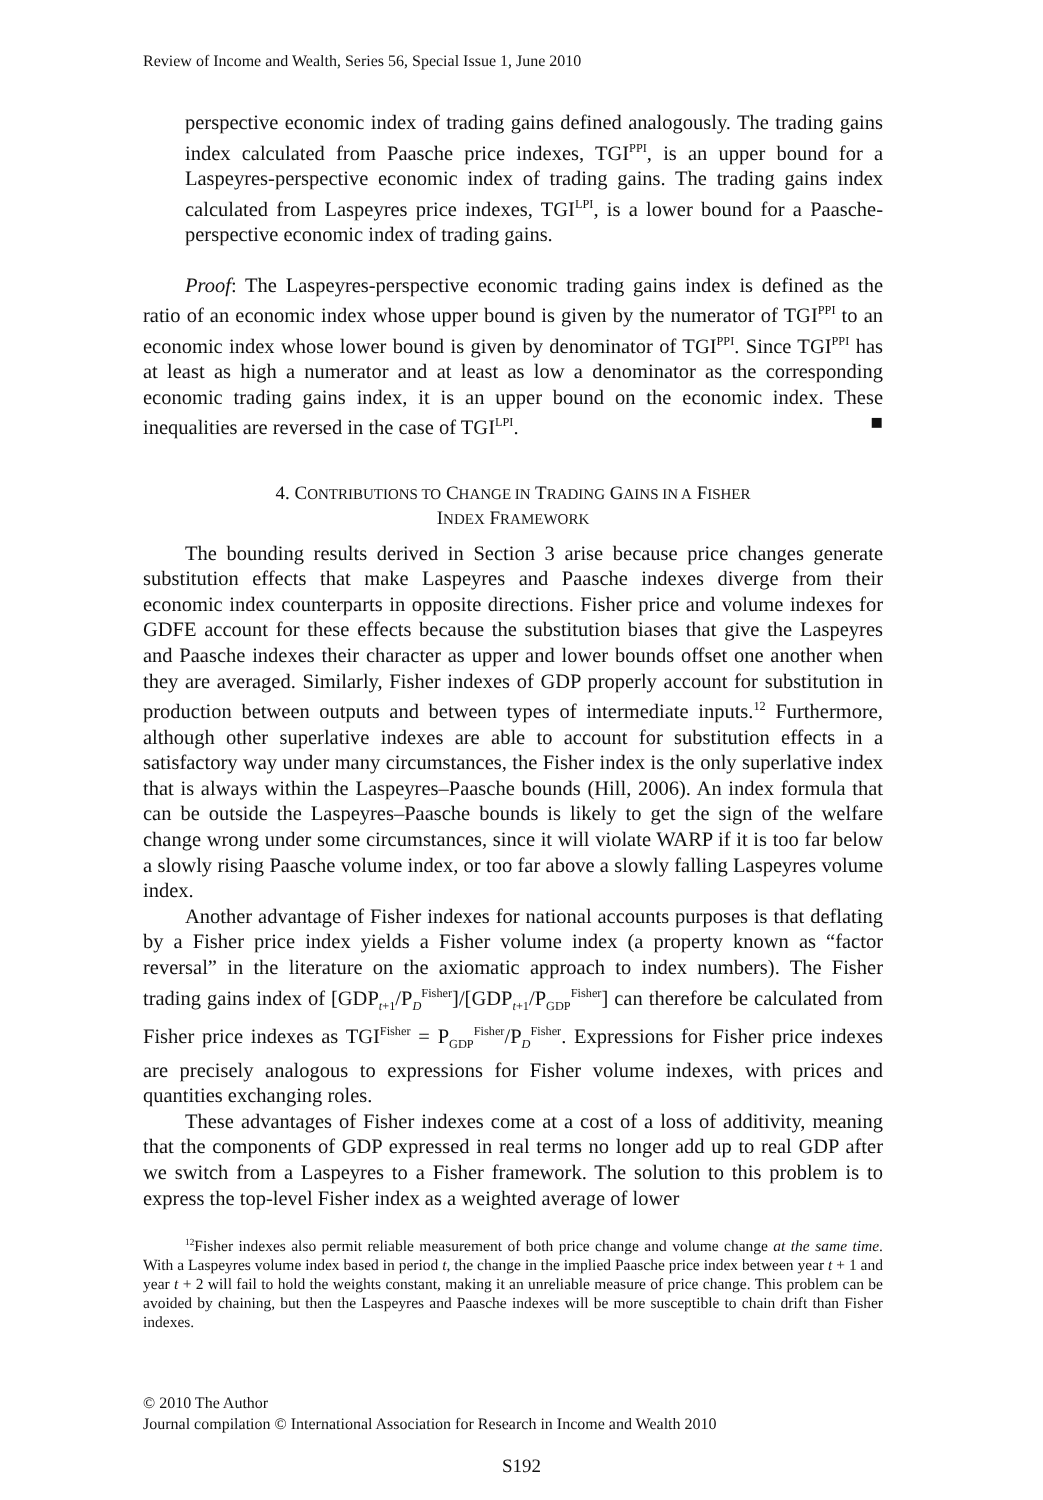Review of Income and Wealth, Series 56, Special Issue 1, June 2010
perspective economic index of trading gains defined analogously. The trading gains index calculated from Paasche price indexes, TGI<sup>PPI</sup>, is an upper bound for a Laspeyres-perspective economic index of trading gains. The trading gains index calculated from Laspeyres price indexes, TGI<sup>LPI</sup>, is a lower bound for a Paasche-perspective economic index of trading gains.
Proof: The Laspeyres-perspective economic trading gains index is defined as the ratio of an economic index whose upper bound is given by the numerator of TGI<sup>PPI</sup> to an economic index whose lower bound is given by denominator of TGI<sup>PPI</sup>. Since TGI<sup>PPI</sup> has at least as high a numerator and at least as low a denominator as the corresponding economic trading gains index, it is an upper bound on the economic index. These inequalities are reversed in the case of TGI<sup>LPI</sup>. ■
4. CONTRIBUTIONS TO CHANGE IN TRADING GAINS IN A FISHER
INDEX FRAMEWORK
The bounding results derived in Section 3 arise because price changes generate substitution effects that make Laspeyres and Paasche indexes diverge from their economic index counterparts in opposite directions. Fisher price and volume indexes for GDFE account for these effects because the substitution biases that give the Laspeyres and Paasche indexes their character as upper and lower bounds offset one another when they are averaged. Similarly, Fisher indexes of GDP properly account for substitution in production between outputs and between types of intermediate inputs.<sup>12</sup> Furthermore, although other superlative indexes are able to account for substitution effects in a satisfactory way under many circumstances, the Fisher index is the only superlative index that is always within the Laspeyres–Paasche bounds (Hill, 2006). An index formula that can be outside the Laspeyres–Paasche bounds is likely to get the sign of the welfare change wrong under some circumstances, since it will violate WARP if it is too far below a slowly rising Paasche volume index, or too far above a slowly falling Laspeyres volume index.
Another advantage of Fisher indexes for national accounts purposes is that deflating by a Fisher price index yields a Fisher volume index (a property known as “factor reversal” in the literature on the axiomatic approach to index numbers). The Fisher trading gains index of [GDP<sub>t+1</sub>/P<sub>D</sub><sup>Fisher</sup>]/[GDP<sub>t+1</sub>/P<sub>GDP</sub><sup>Fisher</sup>] can therefore be calculated from Fisher price indexes as TGI<sup>Fisher</sup> = P<sub>GDP</sub><sup>Fisher</sup>/P<sub>D</sub><sup>Fisher</sup>. Expressions for Fisher price indexes are precisely analogous to expressions for Fisher volume indexes, with prices and quantities exchanging roles.
These advantages of Fisher indexes come at a cost of a loss of additivity, meaning that the components of GDP expressed in real terms no longer add up to real GDP after we switch from a Laspeyres to a Fisher framework. The solution to this problem is to express the top-level Fisher index as a weighted average of lower
<sup>12</sup> Fisher indexes also permit reliable measurement of both price change and volume change at the same time. With a Laspeyres volume index based in period t, the change in the implied Paasche price index between year t + 1 and year t + 2 will fail to hold the weights constant, making it an unreliable measure of price change. This problem can be avoided by chaining, but then the Laspeyres and Paasche indexes will be more susceptible to chain drift than Fisher indexes.
© 2010 The Author
Journal compilation © International Association for Research in Income and Wealth 2010
S192